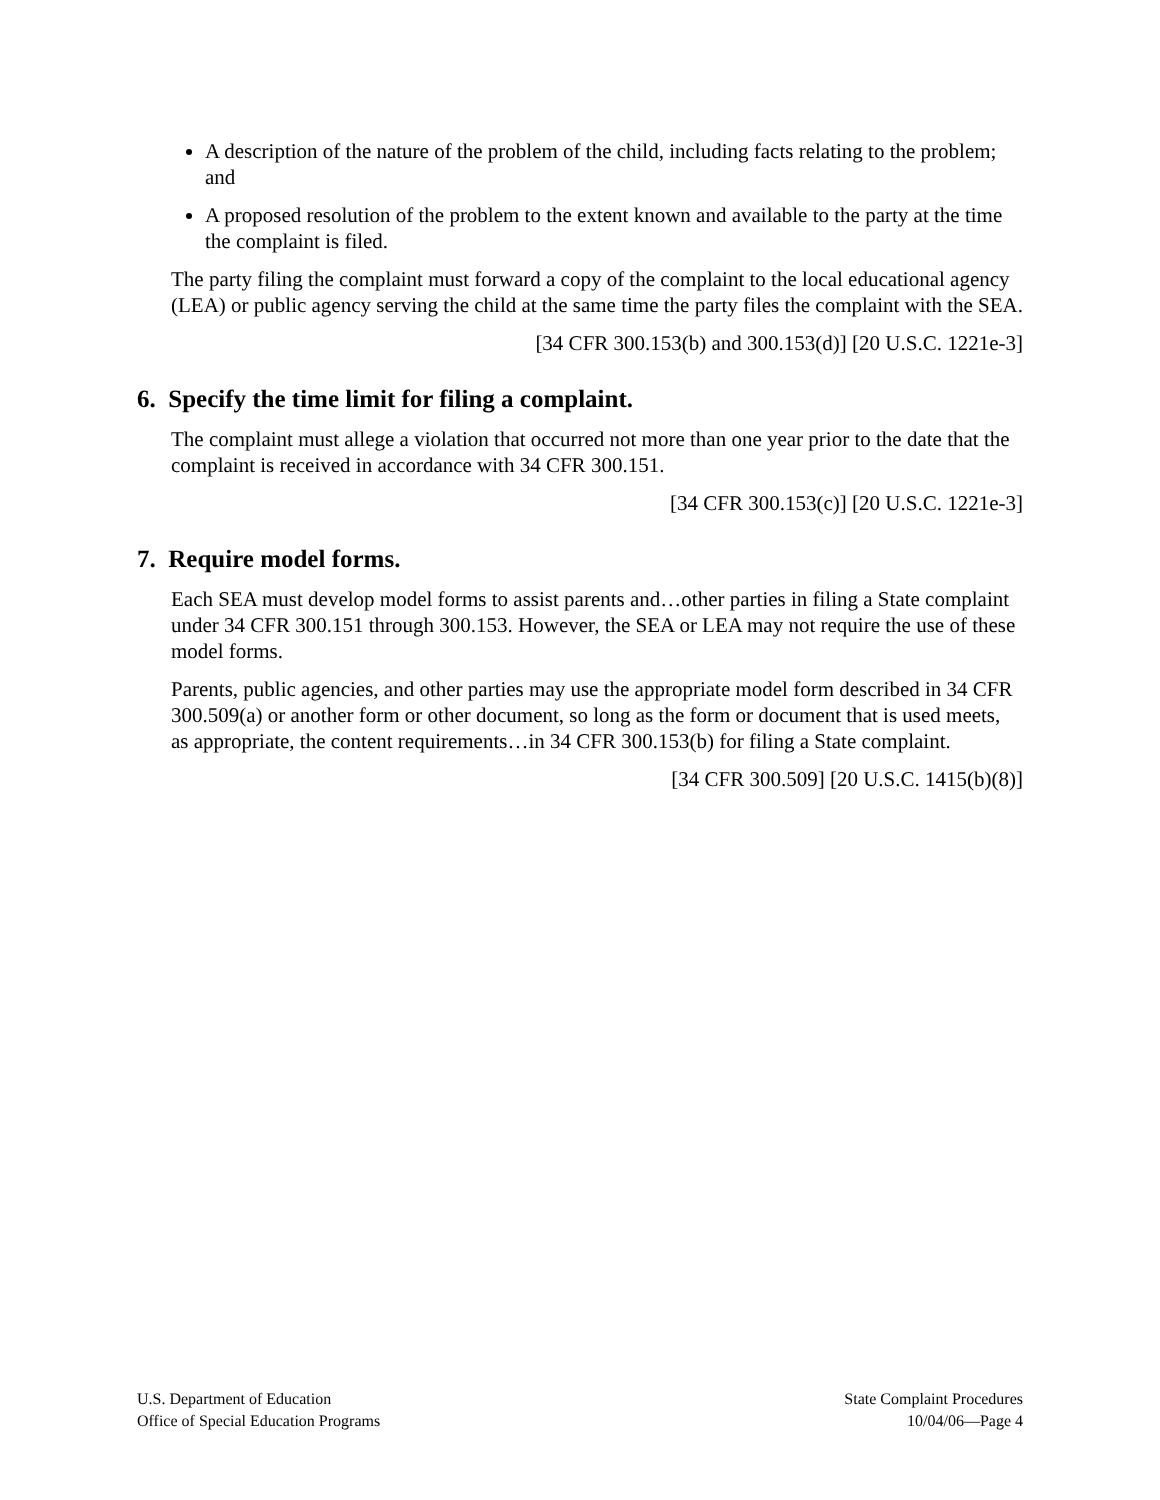A description of the nature of the problem of the child, including facts relating to the problem; and
A proposed resolution of the problem to the extent known and available to the party at the time the complaint is filed.
The party filing the complaint must forward a copy of the complaint to the local educational agency (LEA) or public agency serving the child at the same time the party files the complaint with the SEA.
[34 CFR 300.153(b) and 300.153(d)] [20 U.S.C. 1221e-3]
6. Specify the time limit for filing a complaint.
The complaint must allege a violation that occurred not more than one year prior to the date that the complaint is received in accordance with 34 CFR 300.151.
[34 CFR 300.153(c)] [20 U.S.C. 1221e-3]
7. Require model forms.
Each SEA must develop model forms to assist parents and…other parties in filing a State complaint under 34 CFR 300.151 through 300.153. However, the SEA or LEA may not require the use of these model forms.
Parents, public agencies, and other parties may use the appropriate model form described in 34 CFR 300.509(a) or another form or other document, so long as the form or document that is used meets, as appropriate, the content requirements…in 34 CFR 300.153(b) for filing a State complaint.
[34 CFR 300.509] [20 U.S.C. 1415(b)(8)]
U.S. Department of Education
Office of Special Education Programs
State Complaint Procedures
10/04/06—Page 4